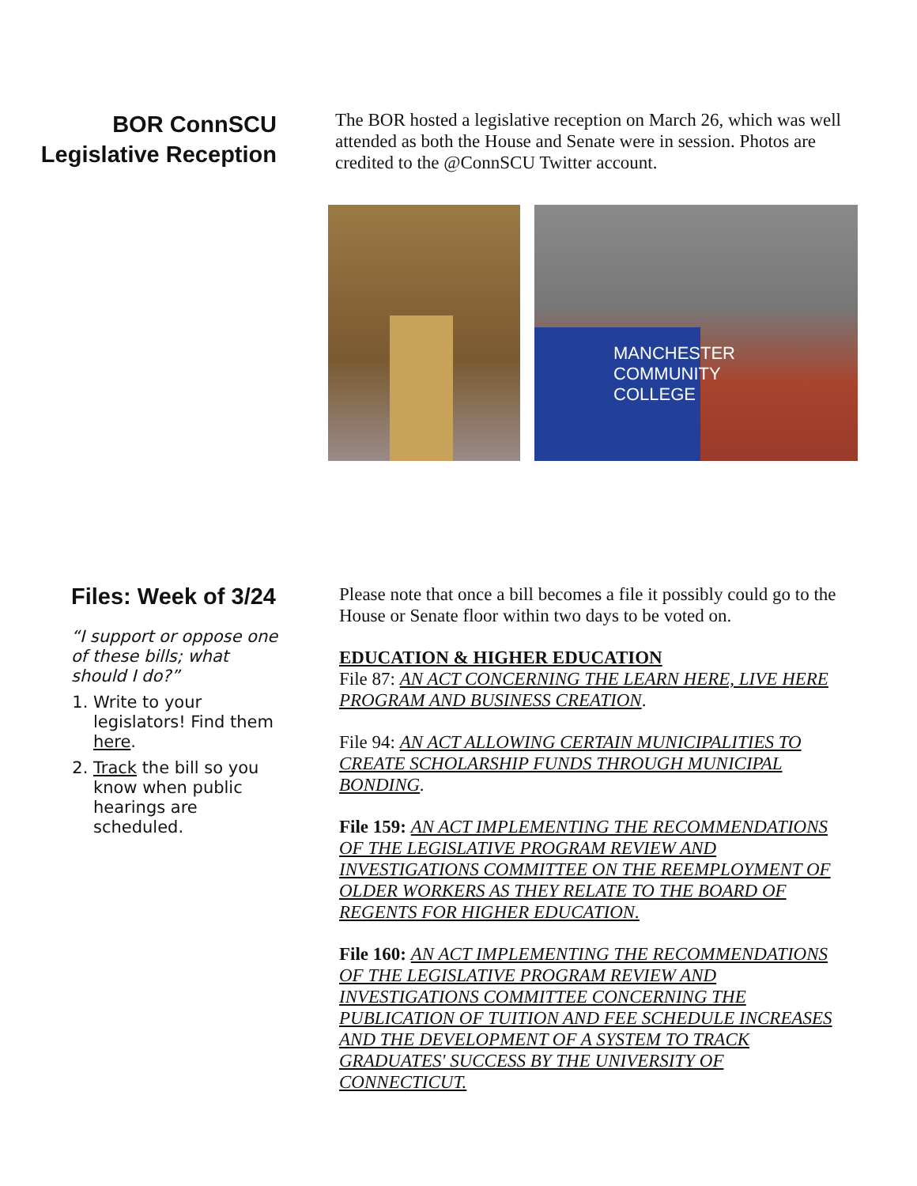BOR ConnSCU Legislative Reception
The BOR hosted a legislative reception on March 26, which was well attended as both the House and Senate were in session. Photos are credited to the @ConnSCU Twitter account.
MANCHESTER COMMUNITY COLLEGE
Files: Week of 3/24
“I support or oppose one of these bills; what should I do?”
1. Write to your legislators! Find them here.
2. Track the bill so you know when public hearings are scheduled.
Please note that once a bill becomes a file it possibly could go to the House or Senate floor within two days to be voted on.
EDUCATION & HIGHER EDUCATION
File 87: AN ACT CONCERNING THE LEARN HERE, LIVE HERE PROGRAM AND BUSINESS CREATION.
File 94: AN ACT ALLOWING CERTAIN MUNICIPALITIES TO CREATE SCHOLARSHIP FUNDS THROUGH MUNICIPAL BONDING.
File 159: AN ACT IMPLEMENTING THE RECOMMENDATIONS OF THE LEGISLATIVE PROGRAM REVIEW AND INVESTIGATIONS COMMITTEE ON THE REEMPLOYMENT OF OLDER WORKERS AS THEY RELATE TO THE BOARD OF REGENTS FOR HIGHER EDUCATION.
File 160: AN ACT IMPLEMENTING THE RECOMMENDATIONS OF THE LEGISLATIVE PROGRAM REVIEW AND INVESTIGATIONS COMMITTEE CONCERNING THE PUBLICATION OF TUITION AND FEE SCHEDULE INCREASES AND THE DEVELOPMENT OF A SYSTEM TO TRACK GRADUATES' SUCCESS BY THE UNIVERSITY OF CONNECTICUT.